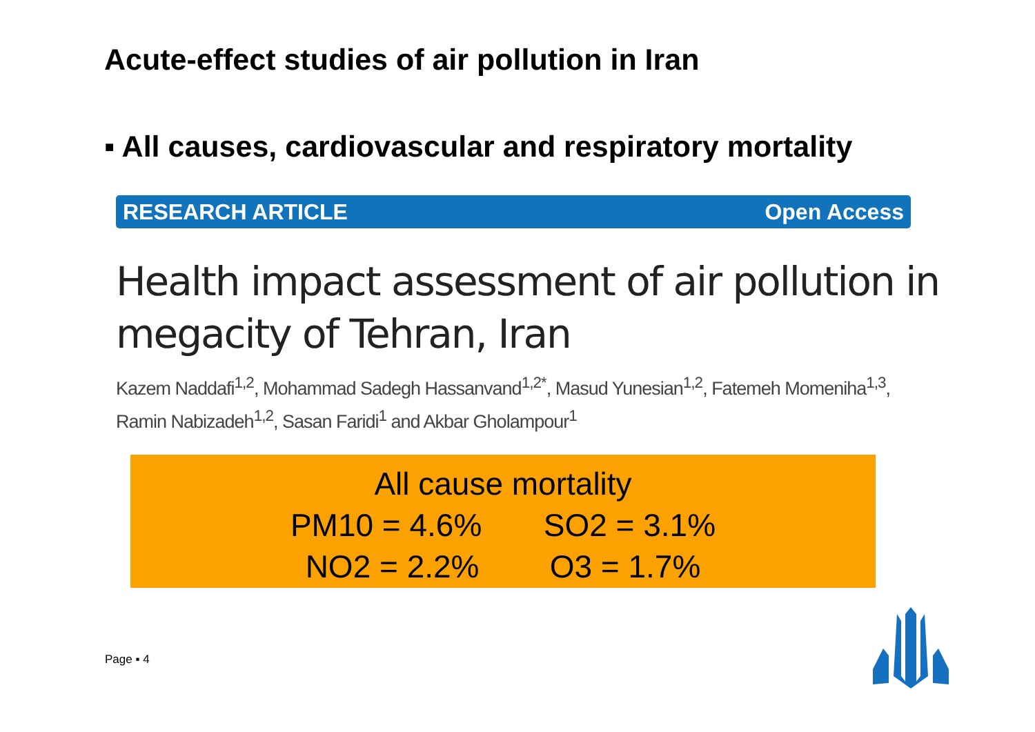Acute-effect studies of air pollution in Iran
▪ All causes, cardiovascular and respiratory mortality
RESEARCH ARTICLE Open Access
Health impact assessment of air pollution in
megacity of Tehran, Iran
Kazem Naddafi<sup>1,2</sup>, Mohammad Sadegh Hassanvand<sup>1,2*</sup>, Masud Yunesian<sup>1,2</sup>, Fatemeh Momeniha<sup>1,3</sup>,
Ramin Nabizadeh<sup>1,2</sup>, Sasan Faridi<sup>1</sup> and Akbar Gholampour<sup>1</sup>
All cause mortality
PM10 = 4.6% SO2 = 3.1%
NO2 = 2.2% O3 = 1.7%
Page ▪ 4